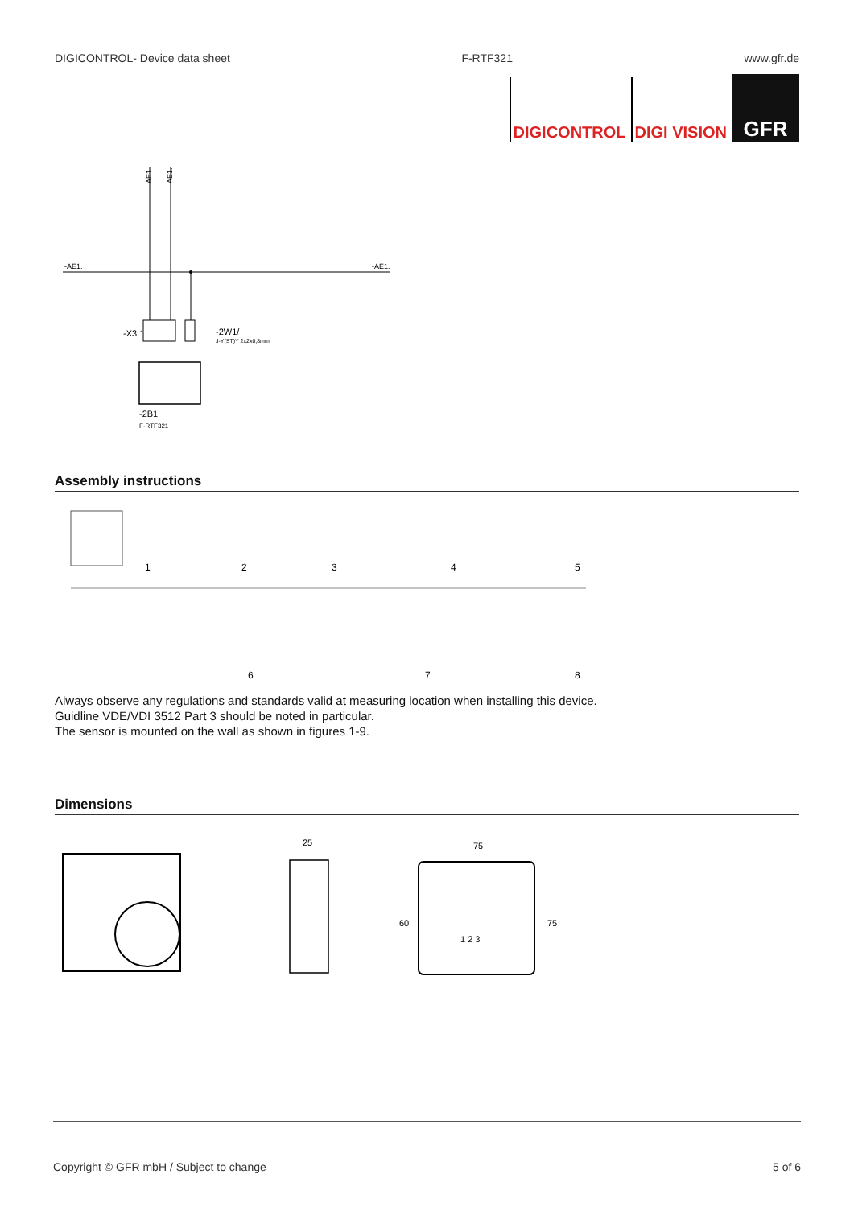DIGICONTROL- Device data sheet F-RTF321 www.gfr.de
DIGICONTROL DIGI VISION
GFR
AE1.
AE1.
-AE1.
-AE1.
-X3.1
-2W1/
J-Y(ST)Y 2x2x0,8mm
-2B1
F-RTF321
Assembly instructions
1
2
3
4
5
6
7
8
Always observe any regulations and standards valid at measuring location when installing this device.
Guidline VDE/VDI 3512 Part 3 should be noted in particular.
The sensor is mounted on the wall as shown in figures 1-9.
Dimensions
25
75
60
75
1 2 3
Copyright © GFR mbH / Subject to change 5 of 6